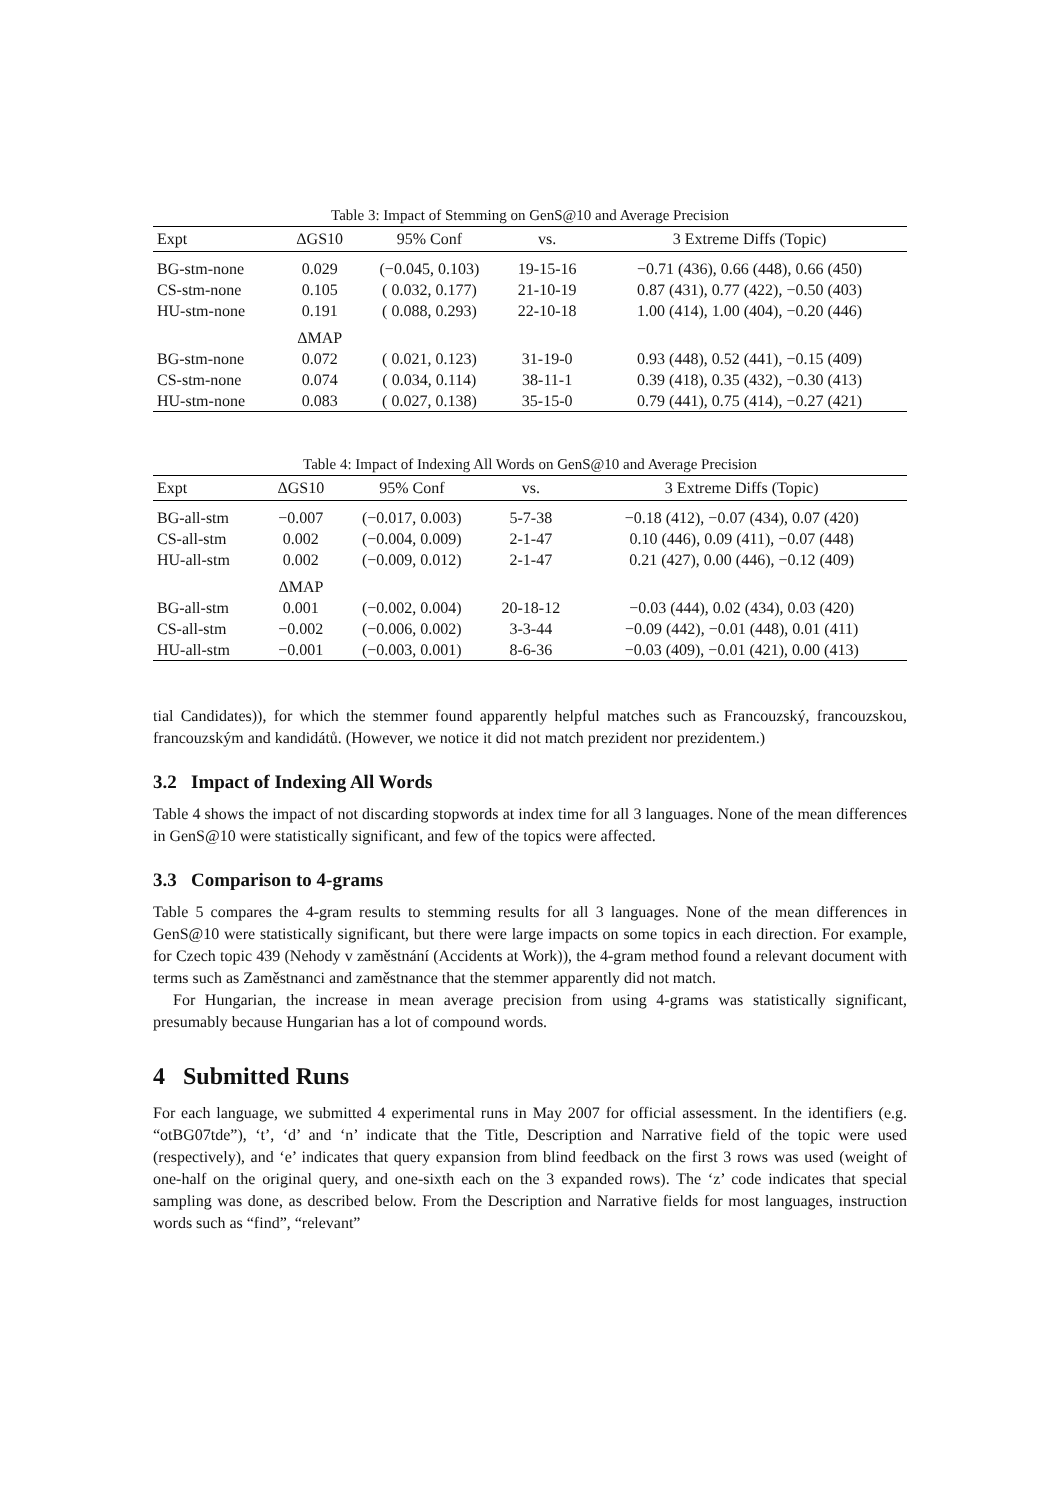Table 3: Impact of Stemming on GenS@10 and Average Precision
| Expt | ΔGS10 | 95% Conf | vs. | 3 Extreme Diffs (Topic) |
| --- | --- | --- | --- | --- |
| BG-stm-none | 0.029 | (−0.045, 0.103) | 19-15-16 | −0.71 (436), 0.66 (448), 0.66 (450) |
| CS-stm-none | 0.105 | ( 0.032, 0.177) | 21-10-19 | 0.87 (431), 0.77 (422), −0.50 (403) |
| HU-stm-none | 0.191 | ( 0.088, 0.293) | 22-10-18 | 1.00 (414), 1.00 (404), −0.20 (446) |
| | ΔMAP | | | |
| BG-stm-none | 0.072 | ( 0.021, 0.123) | 31-19-0 | 0.93 (448), 0.52 (441), −0.15 (409) |
| CS-stm-none | 0.074 | ( 0.034, 0.114) | 38-11-1 | 0.39 (418), 0.35 (432), −0.30 (413) |
| HU-stm-none | 0.083 | ( 0.027, 0.138) | 35-15-0 | 0.79 (441), 0.75 (414), −0.27 (421) |
Table 4: Impact of Indexing All Words on GenS@10 and Average Precision
| Expt | ΔGS10 | 95% Conf | vs. | 3 Extreme Diffs (Topic) |
| --- | --- | --- | --- | --- |
| BG-all-stm | −0.007 | (−0.017, 0.003) | 5-7-38 | −0.18 (412), −0.07 (434), 0.07 (420) |
| CS-all-stm | 0.002 | (−0.004, 0.009) | 2-1-47 | 0.10 (446), 0.09 (411), −0.07 (448) |
| HU-all-stm | 0.002 | (−0.009, 0.012) | 2-1-47 | 0.21 (427), 0.00 (446), −0.12 (409) |
| | ΔMAP | | | |
| BG-all-stm | 0.001 | (−0.002, 0.004) | 20-18-12 | −0.03 (444), 0.02 (434), 0.03 (420) |
| CS-all-stm | −0.002 | (−0.006, 0.002) | 3-3-44 | −0.09 (442), −0.01 (448), 0.01 (411) |
| HU-all-stm | −0.001 | (−0.003, 0.001) | 8-6-36 | −0.03 (409), −0.01 (421), 0.00 (413) |
tial Candidates)), for which the stemmer found apparently helpful matches such as Francouzský, francouzskou, francouzským and kandidátů. (However, we notice it did not match prezident nor prezidentem.)
3.2 Impact of Indexing All Words
Table 4 shows the impact of not discarding stopwords at index time for all 3 languages. None of the mean differences in GenS@10 were statistically significant, and few of the topics were affected.
3.3 Comparison to 4-grams
Table 5 compares the 4-gram results to stemming results for all 3 languages. None of the mean differences in GenS@10 were statistically significant, but there were large impacts on some topics in each direction. For example, for Czech topic 439 (Nehody v zaměstnání (Accidents at Work)), the 4-gram method found a relevant document with terms such as Zaměstnanci and zaměstnance that the stemmer apparently did not match.
For Hungarian, the increase in mean average precision from using 4-grams was statistically significant, presumably because Hungarian has a lot of compound words.
4 Submitted Runs
For each language, we submitted 4 experimental runs in May 2007 for official assessment. In the identifiers (e.g. “otBG07tde”), ‘t’, ‘d’ and ‘n’ indicate that the Title, Description and Narrative field of the topic were used (respectively), and ‘e’ indicates that query expansion from blind feedback on the first 3 rows was used (weight of one-half on the original query, and one-sixth each on the 3 expanded rows). The ‘z’ code indicates that special sampling was done, as described below. From the Description and Narrative fields for most languages, instruction words such as “find”, “relevant”